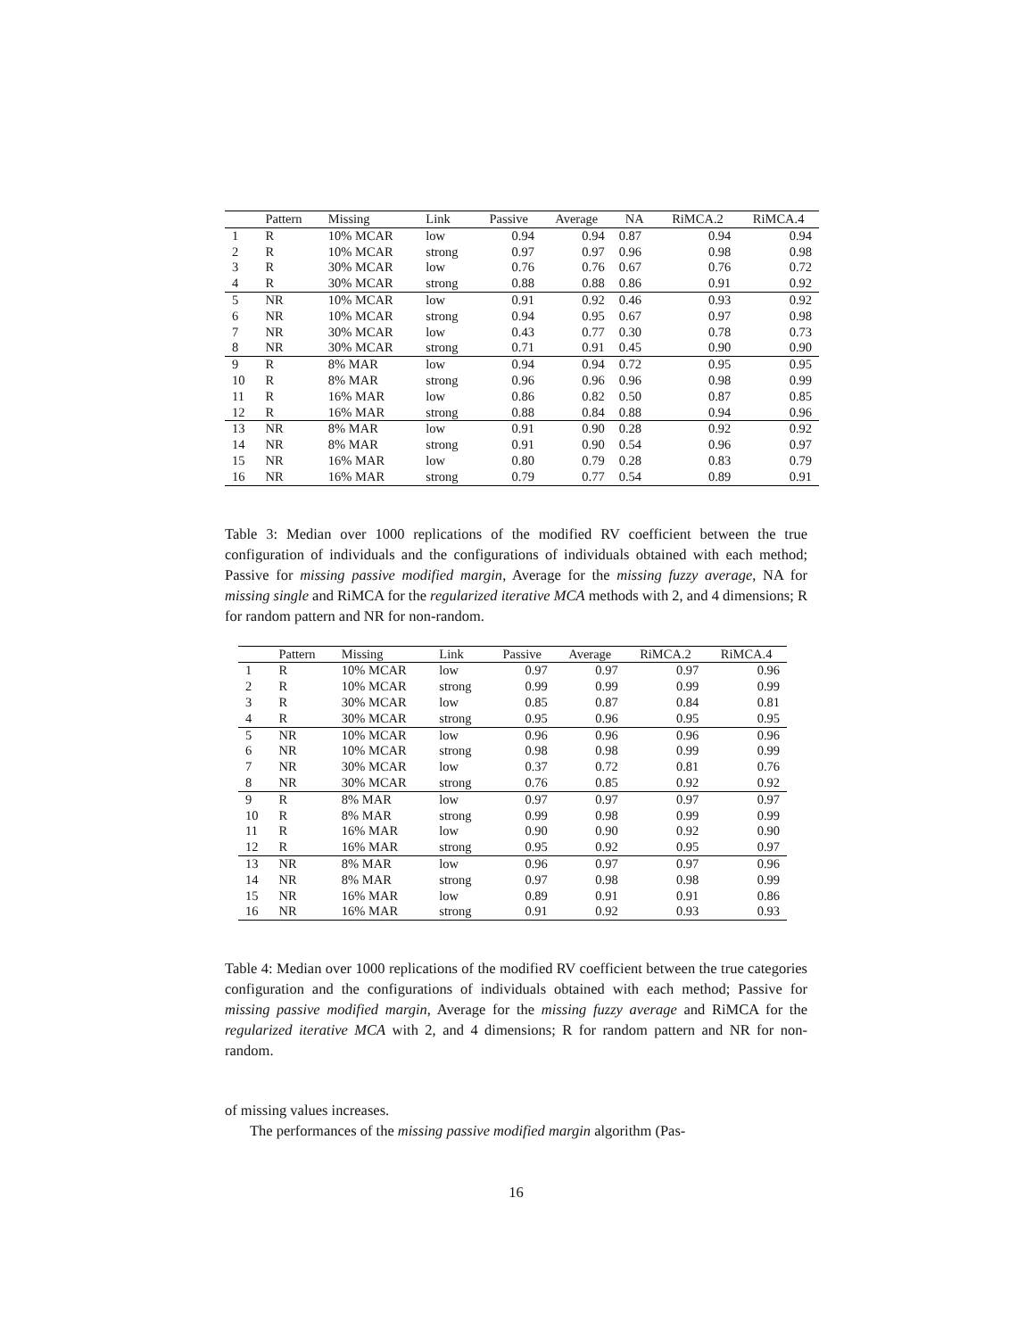| | Pattern | Missing | Link | Passive | Average | NA | RiMCA.2 | RiMCA.4 |
| --- | --- | --- | --- | --- | --- | --- | --- | --- |
| 1 | R | 10% MCAR | low | 0.94 | 0.94 | 0.87 | 0.94 | 0.94 |
| 2 | R | 10% MCAR | strong | 0.97 | 0.97 | 0.96 | 0.98 | 0.98 |
| 3 | R | 30% MCAR | low | 0.76 | 0.76 | 0.67 | 0.76 | 0.72 |
| 4 | R | 30% MCAR | strong | 0.88 | 0.88 | 0.86 | 0.91 | 0.92 |
| 5 | NR | 10% MCAR | low | 0.91 | 0.92 | 0.46 | 0.93 | 0.92 |
| 6 | NR | 10% MCAR | strong | 0.94 | 0.95 | 0.67 | 0.97 | 0.98 |
| 7 | NR | 30% MCAR | low | 0.43 | 0.77 | 0.30 | 0.78 | 0.73 |
| 8 | NR | 30% MCAR | strong | 0.71 | 0.91 | 0.45 | 0.90 | 0.90 |
| 9 | R | 8% MAR | low | 0.94 | 0.94 | 0.72 | 0.95 | 0.95 |
| 10 | R | 8% MAR | strong | 0.96 | 0.96 | 0.96 | 0.98 | 0.99 |
| 11 | R | 16% MAR | low | 0.86 | 0.82 | 0.50 | 0.87 | 0.85 |
| 12 | R | 16% MAR | strong | 0.88 | 0.84 | 0.88 | 0.94 | 0.96 |
| 13 | NR | 8% MAR | low | 0.91 | 0.90 | 0.28 | 0.92 | 0.92 |
| 14 | NR | 8% MAR | strong | 0.91 | 0.90 | 0.54 | 0.96 | 0.97 |
| 15 | NR | 16% MAR | low | 0.80 | 0.79 | 0.28 | 0.83 | 0.79 |
| 16 | NR | 16% MAR | strong | 0.79 | 0.77 | 0.54 | 0.89 | 0.91 |
Table 3: Median over 1000 replications of the modified RV coefficient between the true configuration of individuals and the configurations of individuals obtained with each method; Passive for missing passive modified margin, Average for the missing fuzzy average, NA for missing single and RiMCA for the regularized iterative MCA methods with 2, and 4 dimensions; R for random pattern and NR for non-random.
| | Pattern | Missing | Link | Passive | Average | RiMCA.2 | RiMCA.4 |
| --- | --- | --- | --- | --- | --- | --- | --- |
| 1 | R | 10% MCAR | low | 0.97 | 0.97 | 0.97 | 0.96 |
| 2 | R | 10% MCAR | strong | 0.99 | 0.99 | 0.99 | 0.99 |
| 3 | R | 30% MCAR | low | 0.85 | 0.87 | 0.84 | 0.81 |
| 4 | R | 30% MCAR | strong | 0.95 | 0.96 | 0.95 | 0.95 |
| 5 | NR | 10% MCAR | low | 0.96 | 0.96 | 0.96 | 0.96 |
| 6 | NR | 10% MCAR | strong | 0.98 | 0.98 | 0.99 | 0.99 |
| 7 | NR | 30% MCAR | low | 0.37 | 0.72 | 0.81 | 0.76 |
| 8 | NR | 30% MCAR | strong | 0.76 | 0.85 | 0.92 | 0.92 |
| 9 | R | 8% MAR | low | 0.97 | 0.97 | 0.97 | 0.97 |
| 10 | R | 8% MAR | strong | 0.99 | 0.98 | 0.99 | 0.99 |
| 11 | R | 16% MAR | low | 0.90 | 0.90 | 0.92 | 0.90 |
| 12 | R | 16% MAR | strong | 0.95 | 0.92 | 0.95 | 0.97 |
| 13 | NR | 8% MAR | low | 0.96 | 0.97 | 0.97 | 0.96 |
| 14 | NR | 8% MAR | strong | 0.97 | 0.98 | 0.98 | 0.99 |
| 15 | NR | 16% MAR | low | 0.89 | 0.91 | 0.91 | 0.86 |
| 16 | NR | 16% MAR | strong | 0.91 | 0.92 | 0.93 | 0.93 |
Table 4: Median over 1000 replications of the modified RV coefficient between the true categories configuration and the configurations of individuals obtained with each method; Passive for missing passive modified margin, Average for the missing fuzzy average and RiMCA for the regularized iterative MCA with 2, and 4 dimensions; R for random pattern and NR for non-random.
of missing values increases.
The performances of the missing passive modified margin algorithm (Pas-
16